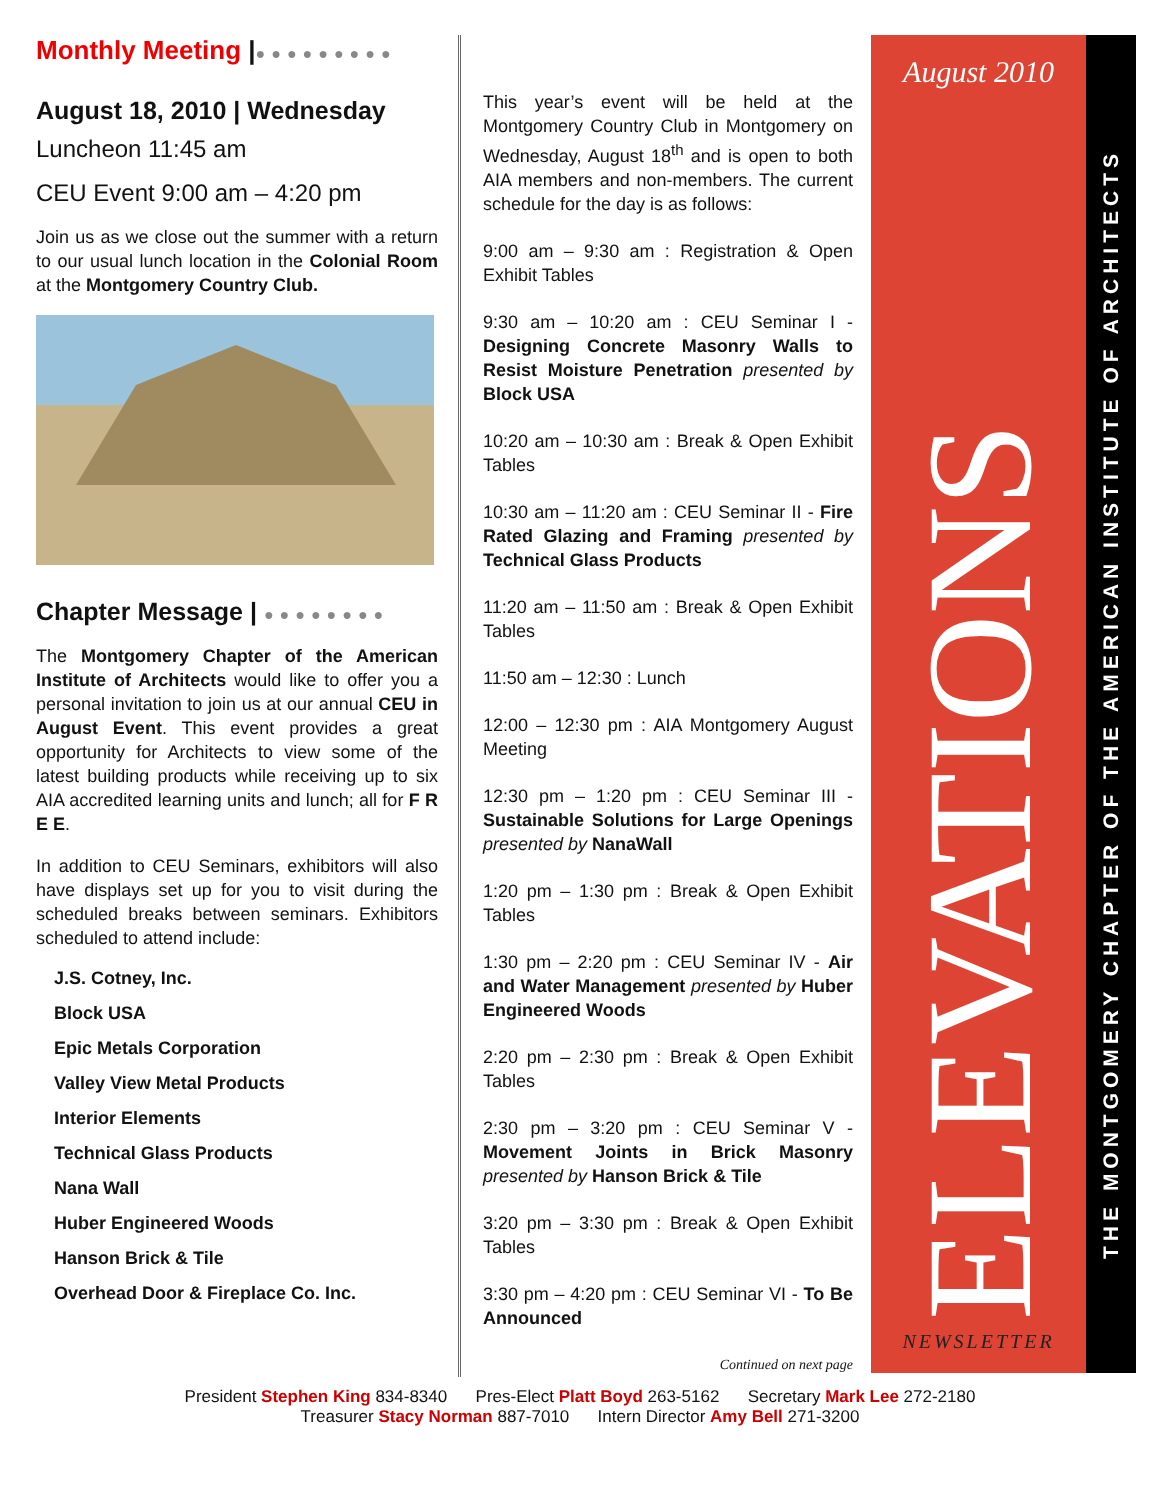Monthly Meeting |●●●●●●●●●
August 18, 2010 | Wednesday
Luncheon 11:45 am
CEU Event 9:00 am – 4:20 pm
Join us as we close out the summer with a return to our usual lunch location in the Colonial Room at the Montgomery Country Club.
Chapter Message | ●●●●●●●●
The Montgomery Chapter of the American Institute of Architects would like to offer you a personal invitation to join us at our annual CEU in August Event. This event provides a great opportunity for Architects to view some of the latest building products while receiving up to six AIA accredited learning units and lunch; all for F R E E.
In addition to CEU Seminars, exhibitors will also have displays set up for you to visit during the scheduled breaks between seminars. Exhibitors scheduled to attend include:
J.S. Cotney, Inc.
Block USA
Epic Metals Corporation
Valley View Metal Products
Interior Elements
Technical Glass Products
Nana Wall
Huber Engineered Woods
Hanson Brick & Tile
Overhead Door & Fireplace Co. Inc.
This year’s event will be held at the Montgomery Country Club in Montgomery on Wednesday, August 18<sup>th</sup> and is open to both AIA members and non-members. The current schedule for the day is as follows:
9:00 am – 9:30 am : Registration & Open Exhibit Tables
9:30 am – 10:20 am : CEU Seminar I - Designing Concrete Masonry Walls to Resist Moisture Penetration presented by Block USA
10:20 am – 10:30 am : Break & Open Exhibit Tables
10:30 am – 11:20 am : CEU Seminar II - Fire Rated Glazing and Framing presented by Technical Glass Products
11:20 am – 11:50 am : Break & Open Exhibit Tables
11:50 am – 12:30 : Lunch
12:00 – 12:30 pm : AIA Montgomery August Meeting
12:30 pm – 1:20 pm : CEU Seminar III - Sustainable Solutions for Large Openings presented by NanaWall
1:20 pm – 1:30 pm : Break & Open Exhibit Tables
1:30 pm – 2:20 pm : CEU Seminar IV - Air and Water Management presented by Huber Engineered Woods
2:20 pm – 2:30 pm : Break & Open Exhibit Tables
2:30 pm – 3:20 pm : CEU Seminar V - Movement Joints in Brick Masonry presented by Hanson Brick & Tile
3:20 pm – 3:30 pm : Break & Open Exhibit Tables
3:30 pm – 4:20 pm : CEU Seminar VI - To Be Announced
Continued on next page
August 2010
ELEVATIONS
NEWSLETTER
THE MONTGOMERY CHAPTER OF THE AMERICAN INSTITUTE OF ARCHITECTS
President Stephen King 834-8340 Pres-Elect Platt Boyd 263-5162 Secretary Mark Lee 272-2180
Treasurer Stacy Norman 887-7010 Intern Director Amy Bell 271-3200